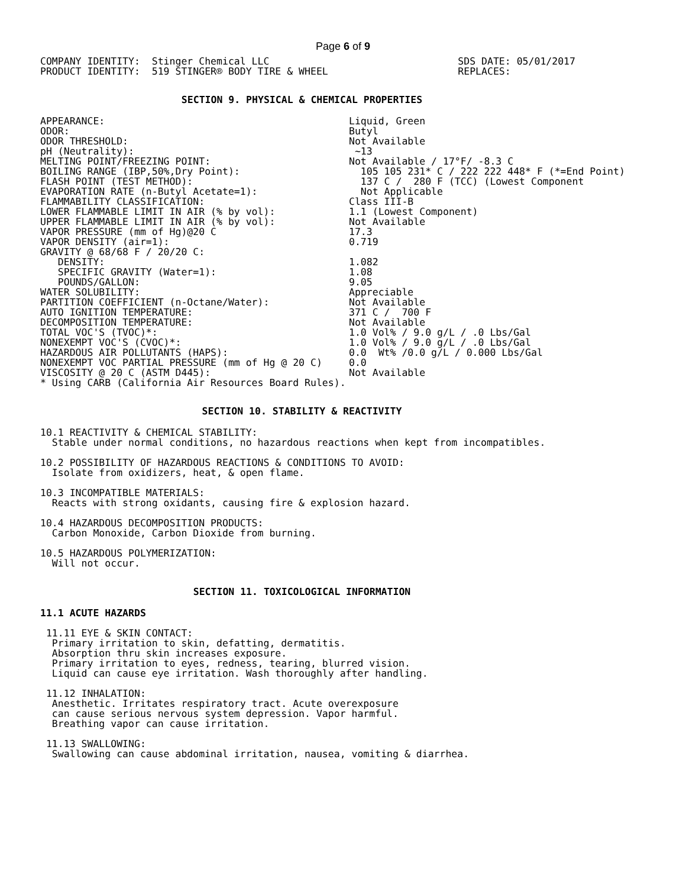Page 6 of 9
COMPANY IDENTITY:  Stinger Chemical LLC
PRODUCT IDENTITY:  519 STINGER® BODY TIRE & WHEEL
SDS DATE: 05/01/2017
REPLACES:
SECTION 9. PHYSICAL & CHEMICAL PROPERTIES
| APPEARANCE: | Liquid, Green |
| ODOR: | Butyl |
| ODOR THRESHOLD: | Not Available |
| pH (Neutrality): | ~13 |
| MELTING POINT/FREEZING POINT: | Not Available / 17°F/ -8.3 C |
| BOILING RANGE (IBP,50%,Dry Point): | 105 105 231* C / 222 222 448* F (*=End Point) |
| FLASH POINT (TEST METHOD): | 137 C / 280 F (TCC) (Lowest Component |
| EVAPORATION RATE (n-Butyl Acetate=1): | Not Applicable |
| FLAMMABILITY CLASSIFICATION: | Class III-B |
| LOWER FLAMMABLE LIMIT IN AIR (% by vol): | 1.1 (Lowest Component) |
| UPPER FLAMMABLE LIMIT IN AIR (% by vol): | Not Available |
| VAPOR PRESSURE (mm of Hg)@20 C | 17.3 |
| VAPOR DENSITY (air=1): | 0.719 |
| GRAVITY @ 68/68 F / 20/20 C: | |
| DENSITY: | 1.082 |
| SPECIFIC GRAVITY (Water=1): | 1.08 |
| POUNDS/GALLON: | 9.05 |
| WATER SOLUBILITY: | Appreciable |
| PARTITION COEFFICIENT (n-Octane/Water): | Not Available |
| AUTO IGNITION TEMPERATURE: | 371 C / 700 F |
| DECOMPOSITION TEMPERATURE: | Not Available |
| TOTAL VOC'S (TVOC)*: | 1.0 Vol% / 9.0 g/L / .0 Lbs/Gal |
| NONEXEMPT VOC'S (CVOC)*: | 1.0 Vol% / 9.0 g/L / .0 Lbs/Gal |
| HAZARDOUS AIR POLLUTANTS (HAPS): | 0.0 Wt% /0.0 g/L / 0.000 Lbs/Gal |
| NONEXEMPT VOC PARTIAL PRESSURE (mm of Hg @ 20 C) | 0.0 |
| VISCOSITY @ 20 C (ASTM D445): | Not Available |
* Using CARB (California Air Resources Board Rules).
SECTION 10. STABILITY & REACTIVITY
10.1 REACTIVITY & CHEMICAL STABILITY:
  Stable under normal conditions, no hazardous reactions when kept from incompatibles.
10.2 POSSIBILITY OF HAZARDOUS REACTIONS & CONDITIONS TO AVOID:
  Isolate from oxidizers, heat, & open flame.
10.3 INCOMPATIBLE MATERIALS:
  Reacts with strong oxidants, causing fire & explosion hazard.
10.4 HAZARDOUS DECOMPOSITION PRODUCTS:
  Carbon Monoxide, Carbon Dioxide from burning.
10.5 HAZARDOUS POLYMERIZATION:
  Will not occur.
SECTION 11. TOXICOLOGICAL INFORMATION
11.1 ACUTE HAZARDS
 11.11 EYE & SKIN CONTACT:
  Primary irritation to skin, defatting, dermatitis.
  Absorption thru skin increases exposure.
  Primary irritation to eyes, redness, tearing, blurred vision.
  Liquid can cause eye irritation. Wash thoroughly after handling.
 11.12 INHALATION:
  Anesthetic. Irritates respiratory tract. Acute overexposure
  can cause serious nervous system depression. Vapor harmful.
  Breathing vapor can cause irritation.
 11.13 SWALLOWING:
  Swallowing can cause abdominal irritation, nausea, vomiting & diarrhea.